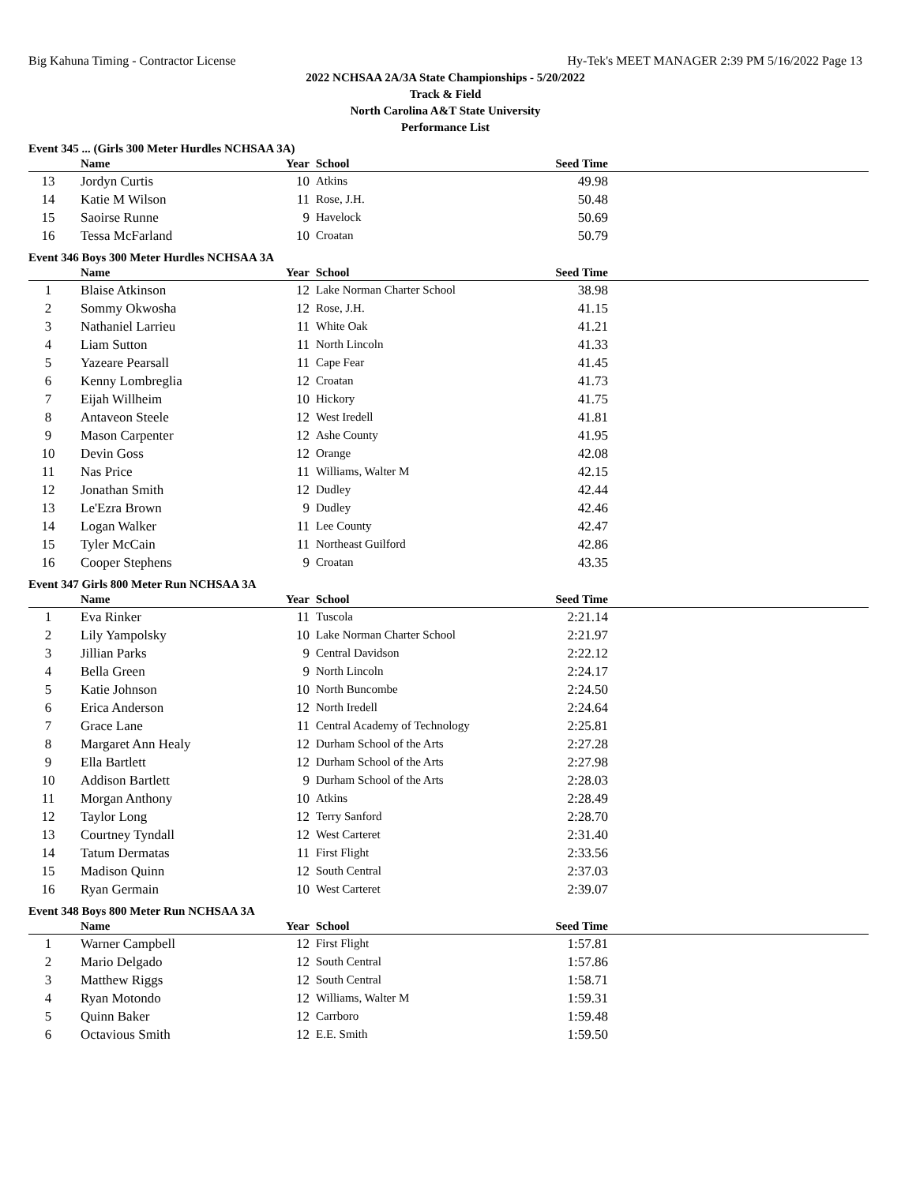Big Kahuna Timing - Contractor License Hy-Tek's MEET MANAGER 2:39 PM 5/16/2022 Page 13
2022 NCHSAA 2A/3A State Championships - 5/20/2022
Track & Field
North Carolina A&T State University
Performance List
Event 345 ... (Girls 300 Meter Hurdles NCHSAA 3A)
| | Name | Year | School | Seed Time | |
| --- | --- | --- | --- | --- | --- |
| 13 | Jordyn Curtis | 10 | Atkins | 49.98 | |
| 14 | Katie M Wilson | 11 | Rose, J.H. | 50.48 | |
| 15 | Saoirse Runne | 9 | Havelock | 50.69 | |
| 16 | Tessa McFarland | 10 | Croatan | 50.79 | |
Event 346 Boys 300 Meter Hurdles NCHSAA 3A
| | Name | Year | School | Seed Time | |
| --- | --- | --- | --- | --- | --- |
| 1 | Blaise Atkinson | 12 | Lake Norman Charter School | 38.98 | |
| 2 | Sommy Okwosha | 12 | Rose, J.H. | 41.15 | |
| 3 | Nathaniel Larrieu | 11 | White Oak | 41.21 | |
| 4 | Liam Sutton | 11 | North Lincoln | 41.33 | |
| 5 | Yazeare Pearsall | 11 | Cape Fear | 41.45 | |
| 6 | Kenny Lombreglia | 12 | Croatan | 41.73 | |
| 7 | Eijah Willheim | 10 | Hickory | 41.75 | |
| 8 | Antaveon Steele | 12 | West Iredell | 41.81 | |
| 9 | Mason Carpenter | 12 | Ashe County | 41.95 | |
| 10 | Devin Goss | 12 | Orange | 42.08 | |
| 11 | Nas Price | 11 | Williams, Walter M | 42.15 | |
| 12 | Jonathan Smith | 12 | Dudley | 42.44 | |
| 13 | Le'Ezra Brown | 9 | Dudley | 42.46 | |
| 14 | Logan Walker | 11 | Lee County | 42.47 | |
| 15 | Tyler McCain | 11 | Northeast Guilford | 42.86 | |
| 16 | Cooper Stephens | 9 | Croatan | 43.35 | |
Event 347 Girls 800 Meter Run NCHSAA 3A
| | Name | Year | School | Seed Time | |
| --- | --- | --- | --- | --- | --- |
| 1 | Eva Rinker | 11 | Tuscola | 2:21.14 | |
| 2 | Lily Yampolsky | 10 | Lake Norman Charter School | 2:21.97 | |
| 3 | Jillian Parks | 9 | Central Davidson | 2:22.12 | |
| 4 | Bella Green | 9 | North Lincoln | 2:24.17 | |
| 5 | Katie Johnson | 10 | North Buncombe | 2:24.50 | |
| 6 | Erica Anderson | 12 | North Iredell | 2:24.64 | |
| 7 | Grace Lane | 11 | Central Academy of Technology | 2:25.81 | |
| 8 | Margaret Ann Healy | 12 | Durham School of the Arts | 2:27.28 | |
| 9 | Ella Bartlett | 12 | Durham School of the Arts | 2:27.98 | |
| 10 | Addison Bartlett | 9 | Durham School of the Arts | 2:28.03 | |
| 11 | Morgan Anthony | 10 | Atkins | 2:28.49 | |
| 12 | Taylor Long | 12 | Terry Sanford | 2:28.70 | |
| 13 | Courtney Tyndall | 12 | West Carteret | 2:31.40 | |
| 14 | Tatum Dermatas | 11 | First Flight | 2:33.56 | |
| 15 | Madison Quinn | 12 | South Central | 2:37.03 | |
| 16 | Ryan Germain | 10 | West Carteret | 2:39.07 | |
Event 348 Boys 800 Meter Run NCHSAA 3A
| | Name | Year | School | Seed Time | |
| --- | --- | --- | --- | --- | --- |
| 1 | Warner Campbell | 12 | First Flight | 1:57.81 | |
| 2 | Mario Delgado | 12 | South Central | 1:57.86 | |
| 3 | Matthew Riggs | 12 | South Central | 1:58.71 | |
| 4 | Ryan Motondo | 12 | Williams, Walter M | 1:59.31 | |
| 5 | Quinn Baker | 12 | Carrboro | 1:59.48 | |
| 6 | Octavious Smith | 12 | E.E. Smith | 1:59.50 | |